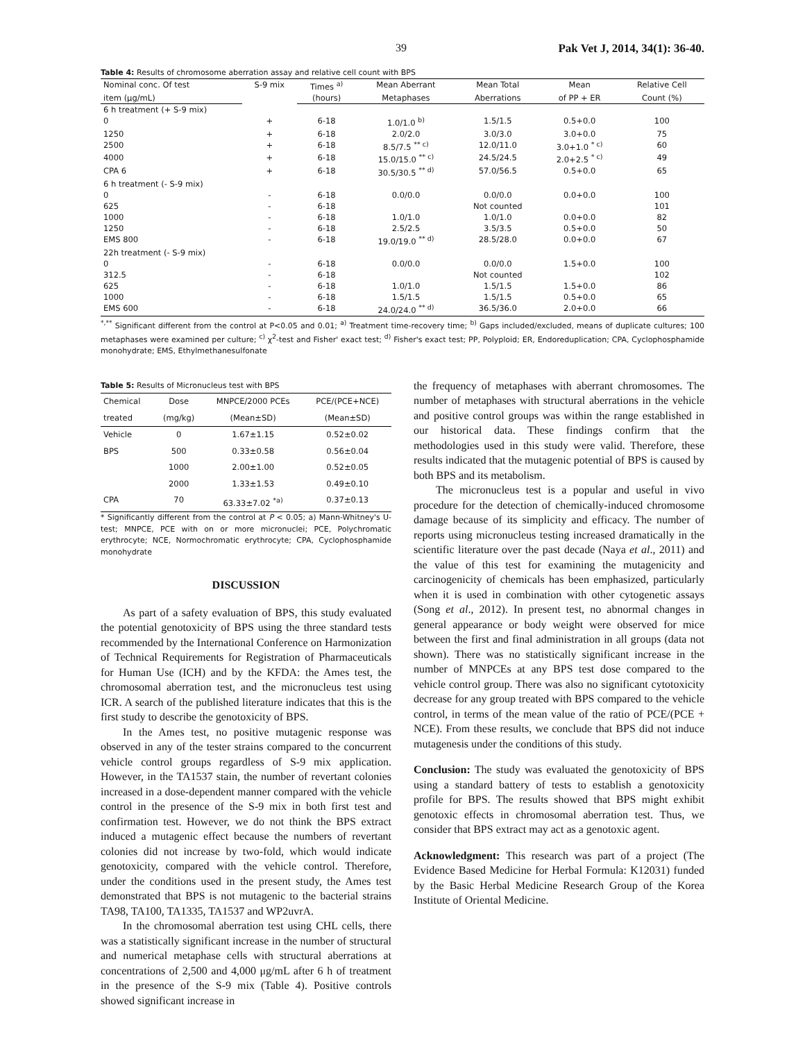39 Pak Vet J, 2014, 34(1): 36-40.
Table 4: Results of chromosome aberration assay and relative cell count with BPS
| Nominal conc. Of test | S-9 mix | Times <sup>a)</sup> | Mean Aberrant | Mean Total | Mean | Relative Cell |
| --- | --- | --- | --- | --- | --- | --- |
| item (μg/mL) | | (hours) | Metaphases | Aberrations | of PP + ER | Count (%) |
| 6 h treatment (+ S-9 mix) | | | | | | |
| 0 | + | 6-18 | 1.0/1.0 <sup>b)</sup> | 1.5/1.5 | 0.5+0.0 | 100 |
| 1250 | + | 6-18 | 2.0/2.0 | 3.0/3.0 | 3.0+0.0 | 75 |
| 2500 | + | 6-18 | 8.5/7.5 <sup>** c)</sup> | 12.0/11.0 | 3.0+1.0 <sup>* c)</sup> | 60 |
| 4000 | + | 6-18 | 15.0/15.0 <sup>** c)</sup> | 24.5/24.5 | 2.0+2.5 <sup>* c)</sup> | 49 |
| CPA 6 | + | 6-18 | 30.5/30.5 <sup>** d)</sup> | 57.0/56.5 | 0.5+0.0 | 65 |
| 6 h treatment (- S-9 mix) | | | | | | |
| 0 | - | 6-18 | 0.0/0.0 | 0.0/0.0 | 0.0+0.0 | 100 |
| 625 | - | 6-18 | | Not counted | | 101 |
| 1000 | - | 6-18 | 1.0/1.0 | 1.0/1.0 | 0.0+0.0 | 82 |
| 1250 | - | 6-18 | 2.5/2.5 | 3.5/3.5 | 0.5+0.0 | 50 |
| EMS 800 | - | 6-18 | 19.0/19.0 <sup>** d)</sup> | 28.5/28.0 | 0.0+0.0 | 67 |
| 22h treatment (- S-9 mix) | | | | | | |
| 0 | - | 6-18 | 0.0/0.0 | 0.0/0.0 | 1.5+0.0 | 100 |
| 312.5 | - | 6-18 | | Not counted | | 102 |
| 625 | - | 6-18 | 1.0/1.0 | 1.5/1.5 | 1.5+0.0 | 86 |
| 1000 | - | 6-18 | 1.5/1.5 | 1.5/1.5 | 0.5+0.0 | 65 |
| EMS 600 | - | 6-18 | 24.0/24.0 <sup>** d)</sup> | 36.5/36.0 | 2.0+0.0 | 66 |
<sup>*,**</sup> Significant different from the control at P<0.05 and 0.01; <sup>a)</sup> Treatment time-recovery time; <sup>b)</sup> Gaps included/excluded, means of duplicate cultures; 100 metaphases were examined per culture; <sup>c)</sup> χ<sup>2</sup>-test and Fisher' exact test; <sup>d)</sup> Fisher's exact test; PP, Polyploid; ER, Endoreduplication; CPA, Cyclophosphamide monohydrate; EMS, Ethylmethanesulfonate
Table 5: Results of Micronucleus test with BPS
| Chemical | Dose | MNPCE/2000 PCEs | PCE/(PCE+NCE) |
| --- | --- | --- | --- |
| treated | (mg/kg) | (Mean±SD) | (Mean±SD) |
| Vehicle | 0 | 1.67±1.15 | 0.52±0.02 |
| BPS | 500 | 0.33±0.58 | 0.56±0.04 |
| | 1000 | 2.00±1.00 | 0.52±0.05 |
| | 2000 | 1.33±1.53 | 0.49±0.10 |
| CPA | 70 | 63.33±7.02 <sup>*a)</sup> | 0.37±0.13 |
* Significantly different from the control at P < 0.05; a) Mann-Whitney's U-test; MNPCE, PCE with on or more micronuclei; PCE, Polychromatic erythrocyte; NCE, Normochromatic erythrocyte; CPA, Cyclophosphamide monohydrate
DISCUSSION
As part of a safety evaluation of BPS, this study evaluated the potential genotoxicity of BPS using the three standard tests recommended by the International Conference on Harmonization of Technical Requirements for Registration of Pharmaceuticals for Human Use (ICH) and by the KFDA: the Ames test, the chromosomal aberration test, and the micronucleus test using ICR. A search of the published literature indicates that this is the first study to describe the genotoxicity of BPS.
In the Ames test, no positive mutagenic response was observed in any of the tester strains compared to the concurrent vehicle control groups regardless of S-9 mix application. However, in the TA1537 stain, the number of revertant colonies increased in a dose-dependent manner compared with the vehicle control in the presence of the S-9 mix in both first test and confirmation test. However, we do not think the BPS extract induced a mutagenic effect because the numbers of revertant colonies did not increase by two-fold, which would indicate genotoxicity, compared with the vehicle control. Therefore, under the conditions used in the present study, the Ames test demonstrated that BPS is not mutagenic to the bacterial strains TA98, TA100, TA1335, TA1537 and WP2uvrA.
In the chromosomal aberration test using CHL cells, there was a statistically significant increase in the number of structural and numerical metaphase cells with structural aberrations at concentrations of 2,500 and 4,000 μg/mL after 6 h of treatment in the presence of the S-9 mix (Table 4). Positive controls showed significant increase in
the frequency of metaphases with aberrant chromosomes. The number of metaphases with structural aberrations in the vehicle and positive control groups was within the range established in our historical data. These findings confirm that the methodologies used in this study were valid. Therefore, these results indicated that the mutagenic potential of BPS is caused by both BPS and its metabolism.
The micronucleus test is a popular and useful in vivo procedure for the detection of chemically-induced chromosome damage because of its simplicity and efficacy. The number of reports using micronucleus testing increased dramatically in the scientific literature over the past decade (Naya et al., 2011) and the value of this test for examining the mutagenicity and carcinogenicity of chemicals has been emphasized, particularly when it is used in combination with other cytogenetic assays (Song et al., 2012). In present test, no abnormal changes in general appearance or body weight were observed for mice between the first and final administration in all groups (data not shown). There was no statistically significant increase in the number of MNPCEs at any BPS test dose compared to the vehicle control group. There was also no significant cytotoxicity decrease for any group treated with BPS compared to the vehicle control, in terms of the mean value of the ratio of PCE/(PCE + NCE). From these results, we conclude that BPS did not induce mutagenesis under the conditions of this study.
Conclusion: The study was evaluated the genotoxicity of BPS using a standard battery of tests to establish a genotoxicity profile for BPS. The results showed that BPS might exhibit genotoxic effects in chromosomal aberration test. Thus, we consider that BPS extract may act as a genotoxic agent.
Acknowledgment: This research was part of a project (The Evidence Based Medicine for Herbal Formula: K12031) funded by the Basic Herbal Medicine Research Group of the Korea Institute of Oriental Medicine.